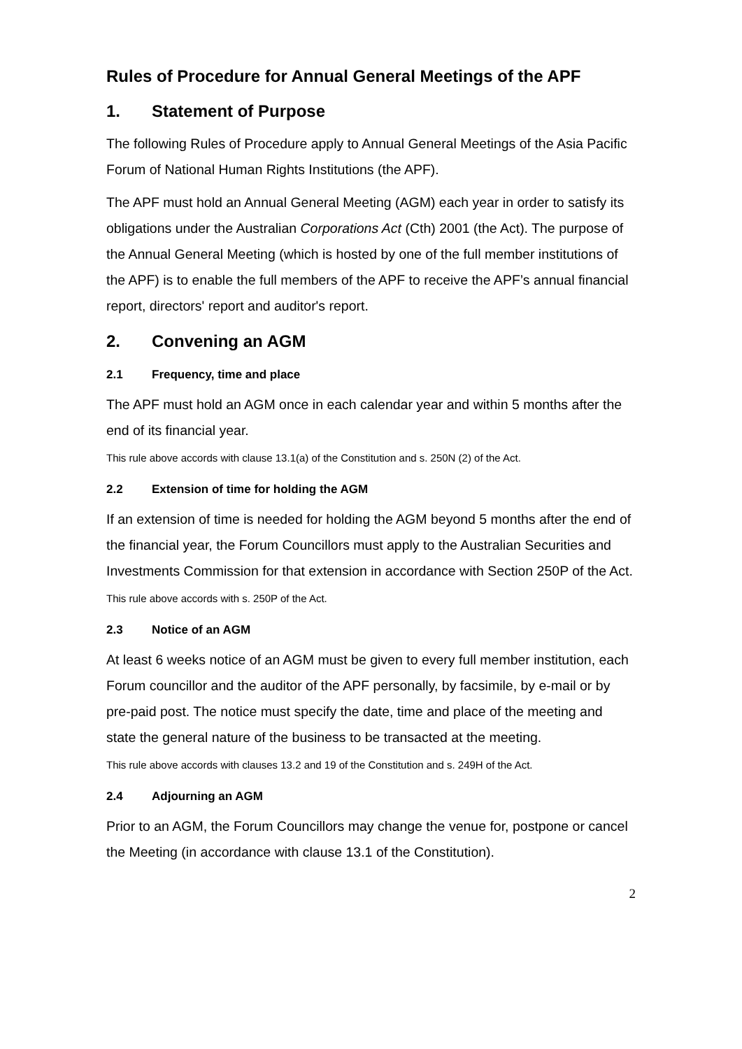Rules of Procedure for Annual General Meetings of the APF
1. Statement of Purpose
The following Rules of Procedure apply to Annual General Meetings of the Asia Pacific Forum of National Human Rights Institutions (the APF).
The APF must hold an Annual General Meeting (AGM) each year in order to satisfy its obligations under the Australian Corporations Act (Cth) 2001 (the Act). The purpose of the Annual General Meeting (which is hosted by one of the full member institutions of the APF) is to enable the full members of the APF to receive the APF’s annual financial report, directors' report and auditor's report.
2. Convening an AGM
2.1 Frequency, time and place
The APF must hold an AGM once in each calendar year and within 5 months after the end of its financial year.
This rule above accords with clause 13.1(a) of the Constitution and s. 250N (2) of the Act.
2.2 Extension of time for holding the AGM
If an extension of time is needed for holding the AGM beyond 5 months after the end of the financial year, the Forum Councillors must apply to the Australian Securities and Investments Commission for that extension in accordance with Section 250P of the Act.
This rule above accords with s. 250P of the Act.
2.3 Notice of an AGM
At least 6 weeks notice of an AGM must be given to every full member institution, each Forum councillor and the auditor of the APF personally, by facsimile, by e-mail or by pre-paid post. The notice must specify the date, time and place of the meeting and state the general nature of the business to be transacted at the meeting.
This rule above accords with clauses 13.2 and 19 of the Constitution and s. 249H of the Act.
2.4 Adjourning an AGM
Prior to an AGM, the Forum Councillors may change the venue for, postpone or cancel the Meeting (in accordance with clause 13.1 of the Constitution).
2